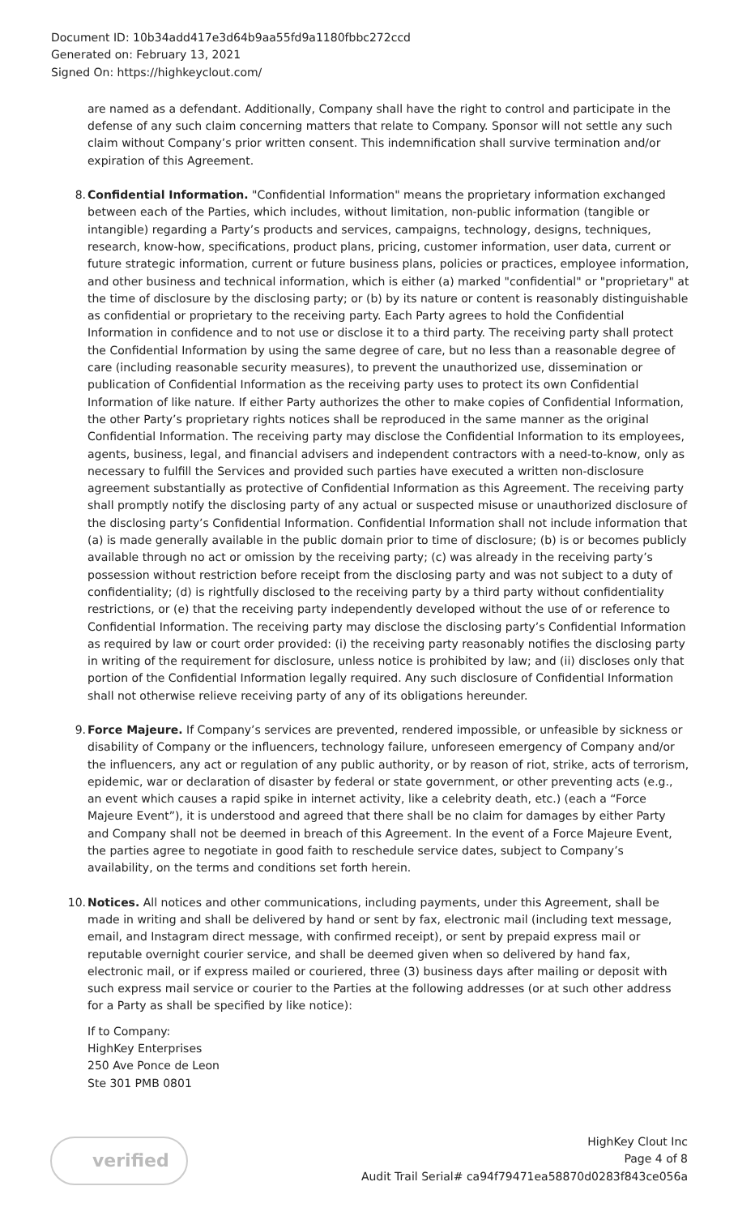Document ID: 10b34add417e3d64b9aa55fd9a1180fbbc272ccd
Generated on: February 13, 2021
Signed On: https://highkeyclout.com/
are named as a defendant. Additionally, Company shall have the right to control and participate in the defense of any such claim concerning matters that relate to Company. Sponsor will not settle any such claim without Company’s prior written consent. This indemnification shall survive termination and/or expiration of this Agreement.
8. Confidential Information. "Confidential Information" means the proprietary information exchanged between each of the Parties, which includes, without limitation, non-public information (tangible or intangible) regarding a Party’s products and services, campaigns, technology, designs, techniques, research, know-how, specifications, product plans, pricing, customer information, user data, current or future strategic information, current or future business plans, policies or practices, employee information, and other business and technical information, which is either (a) marked "confidential" or "proprietary" at the time of disclosure by the disclosing party; or (b) by its nature or content is reasonably distinguishable as confidential or proprietary to the receiving party. Each Party agrees to hold the Confidential Information in confidence and to not use or disclose it to a third party. The receiving party shall protect the Confidential Information by using the same degree of care, but no less than a reasonable degree of care (including reasonable security measures), to prevent the unauthorized use, dissemination or publication of Confidential Information as the receiving party uses to protect its own Confidential Information of like nature. If either Party authorizes the other to make copies of Confidential Information, the other Party’s proprietary rights notices shall be reproduced in the same manner as the original Confidential Information. The receiving party may disclose the Confidential Information to its employees, agents, business, legal, and financial advisers and independent contractors with a need-to-know, only as necessary to fulfill the Services and provided such parties have executed a written non-disclosure agreement substantially as protective of Confidential Information as this Agreement. The receiving party shall promptly notify the disclosing party of any actual or suspected misuse or unauthorized disclosure of the disclosing party’s Confidential Information. Confidential Information shall not include information that (a) is made generally available in the public domain prior to time of disclosure; (b) is or becomes publicly available through no act or omission by the receiving party; (c) was already in the receiving party’s possession without restriction before receipt from the disclosing party and was not subject to a duty of confidentiality; (d) is rightfully disclosed to the receiving party by a third party without confidentiality restrictions, or (e) that the receiving party independently developed without the use of or reference to Confidential Information. The receiving party may disclose the disclosing party’s Confidential Information as required by law or court order provided: (i) the receiving party reasonably notifies the disclosing party in writing of the requirement for disclosure, unless notice is prohibited by law; and (ii) discloses only that portion of the Confidential Information legally required. Any such disclosure of Confidential Information shall not otherwise relieve receiving party of any of its obligations hereunder.
9. Force Majeure. If Company’s services are prevented, rendered impossible, or unfeasible by sickness or disability of Company or the influencers, technology failure, unforeseen emergency of Company and/or the influencers, any act or regulation of any public authority, or by reason of riot, strike, acts of terrorism, epidemic, war or declaration of disaster by federal or state government, or other preventing acts (e.g., an event which causes a rapid spike in internet activity, like a celebrity death, etc.) (each a “Force Majeure Event”), it is understood and agreed that there shall be no claim for damages by either Party and Company shall not be deemed in breach of this Agreement. In the event of a Force Majeure Event, the parties agree to negotiate in good faith to reschedule service dates, subject to Company’s availability, on the terms and conditions set forth herein.
10. Notices. All notices and other communications, including payments, under this Agreement, shall be made in writing and shall be delivered by hand or sent by fax, electronic mail (including text message, email, and Instagram direct message, with confirmed receipt), or sent by prepaid express mail or reputable overnight courier service, and shall be deemed given when so delivered by hand fax, electronic mail, or if express mailed or couriered, three (3) business days after mailing or deposit with such express mail service or courier to the Parties at the following addresses (or at such other address for a Party as shall be specified by like notice):
If to Company:
HighKey Enterprises
250 Ave Ponce de Leon
Ste 301 PMB 0801
verified
HighKey Clout Inc
Page 4 of 8
Audit Trail Serial# ca94f79471ea58870d0283f843ce056a